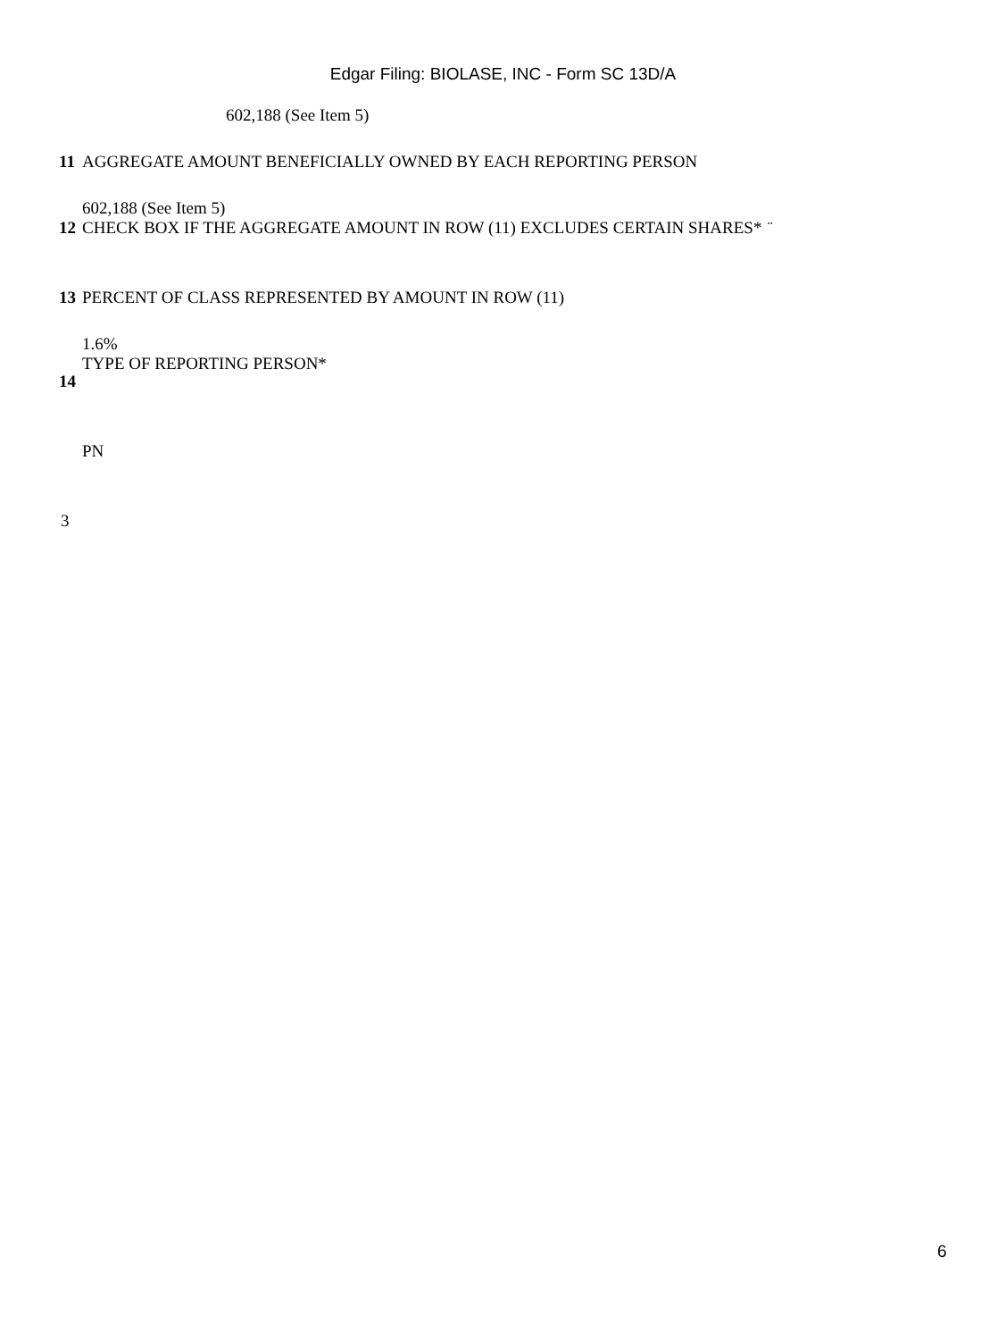Edgar Filing: BIOLASE, INC - Form SC 13D/A
602,188 (See Item 5)
| 11 | AGGREGATE AMOUNT BENEFICIALLY OWNED BY EACH REPORTING PERSON | |
| | 602,188 (See Item 5) | |
| 12 | CHECK BOX IF THE AGGREGATE AMOUNT IN ROW (11) EXCLUDES CERTAIN SHARES* | ¨ |
| 13 | PERCENT OF CLASS REPRESENTED BY AMOUNT IN ROW (11) | |
| | 1.6% | |
| 14 | TYPE OF REPORTING PERSON* | |
| | PN | |
3
6